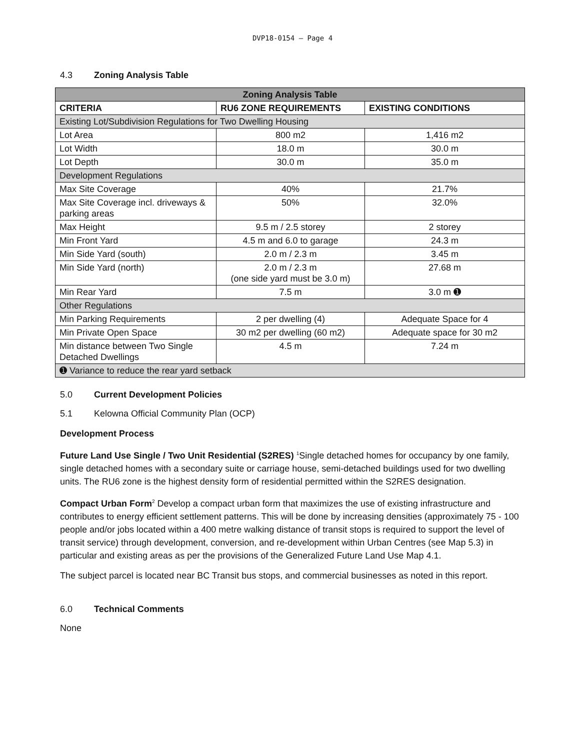DVP18-0154 – Page 4
4.3 Zoning Analysis Table
| Zoning Analysis Table | | |
| --- | --- | --- |
| CRITERIA | RU6 ZONE REQUIREMENTS | EXISTING CONDITIONS |
| Existing Lot/Subdivision Regulations for Two Dwelling Housing | | |
| Lot Area | 800 m2 | 1,416 m2 |
| Lot Width | 18.0 m | 30.0 m |
| Lot Depth | 30.0 m | 35.0 m |
| Development Regulations | | |
| Max Site Coverage | 40% | 21.7% |
| Max Site Coverage incl. driveways & parking areas | 50% | 32.0% |
| Max Height | 9.5 m / 2.5 storey | 2 storey |
| Min Front Yard | 4.5 m and 6.0 to garage | 24.3 m |
| Min Side Yard (south) | 2.0 m / 2.3 m | 3.45 m |
| Min Side Yard (north) | 2.0 m / 2.3 m (one side yard must be 3.0 m) | 27.68 m |
| Min Rear Yard | 7.5 m | 3.0 m ➊ |
| Other Regulations | | |
| Min Parking Requirements | 2 per dwelling (4) | Adequate Space for 4 |
| Min Private Open Space | 30 m2 per dwelling (60 m2) | Adequate space for 30 m2 |
| Min distance between Two Single Detached Dwellings | 4.5 m | 7.24 m |
| ➊ Variance to reduce the rear yard setback | | |
5.0 Current Development Policies
5.1 Kelowna Official Community Plan (OCP)
Development Process
Future Land Use Single / Two Unit Residential (S2RES) <sup>1</sup>Single detached homes for occupancy by one family, single detached homes with a secondary suite or carriage house, semi-detached buildings used for two dwelling units. The RU6 zone is the highest density form of residential permitted within the S2RES designation.
Compact Urban Form<sup>2</sup> Develop a compact urban form that maximizes the use of existing infrastructure and contributes to energy efficient settlement patterns. This will be done by increasing densities (approximately 75 - 100 people and/or jobs located within a 400 metre walking distance of transit stops is required to support the level of transit service) through development, conversion, and re-development within Urban Centres (see Map 5.3) in particular and existing areas as per the provisions of the Generalized Future Land Use Map 4.1.
The subject parcel is located near BC Transit bus stops, and commercial businesses as noted in this report.
6.0 Technical Comments
None